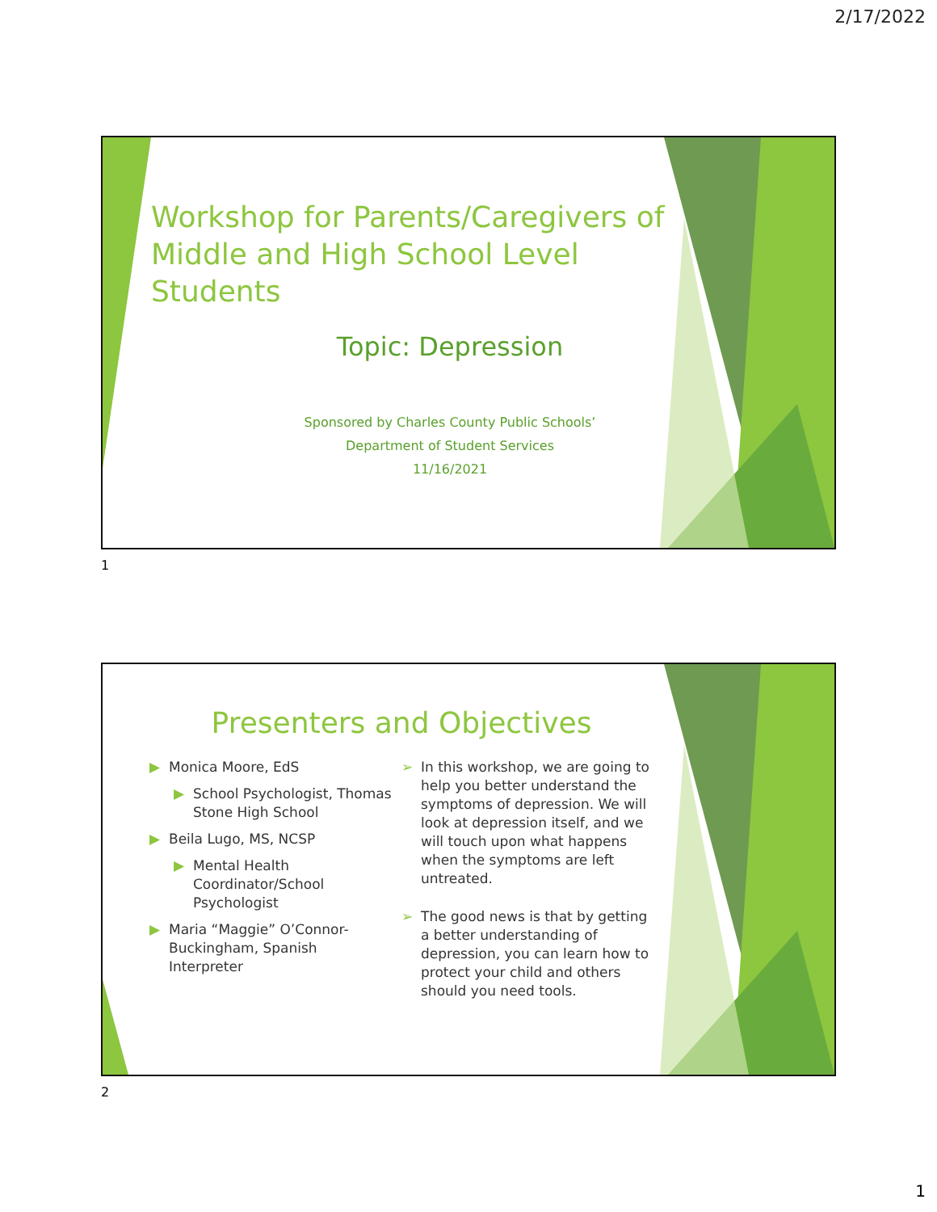2/17/2022
Workshop for Parents/Caregivers of Middle and High School Level Students
Topic: Depression
Sponsored by Charles County Public Schools’
Department of Student Services
11/16/2021
1
Presenters and Objectives
▶ Monica Moore, EdS
▶ School Psychologist, Thomas Stone High School
▶ Beila Lugo, MS, NCSP
▶ Mental Health Coordinator/School Psychologist
▶ Maria “Maggie” O’Connor-Buckingham, Spanish Interpreter
➢ In this workshop, we are going to help you better understand the symptoms of depression. We will look at depression itself, and we will touch upon what happens when the symptoms are left untreated.
➢ The good news is that by getting a better understanding of depression, you can learn how to protect your child and others should you need tools.
2
1